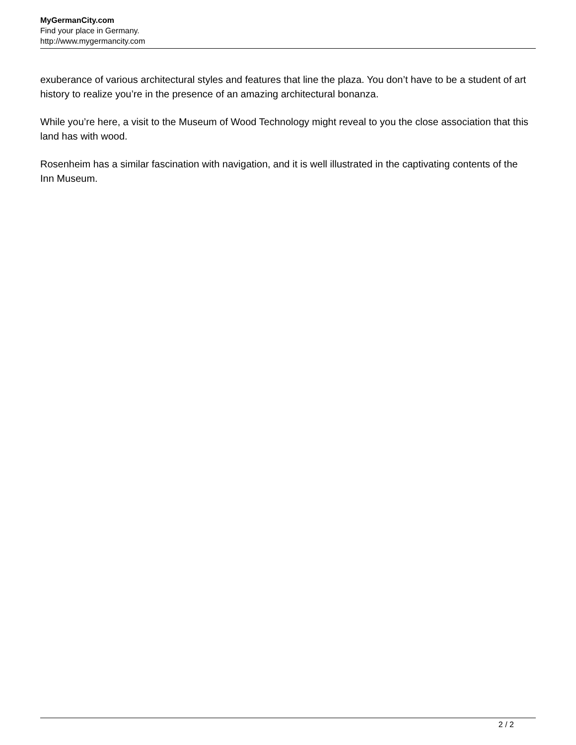MyGermanCity.com
Find your place in Germany.
http://www.mygermancity.com
exuberance of various architectural styles and features that line the plaza. You don’t have to be a student of art history to realize you’re in the presence of an amazing architectural bonanza.
While you’re here, a visit to the Museum of Wood Technology might reveal to you the close association that this land has with wood.
Rosenheim has a similar fascination with navigation, and it is well illustrated in the captivating contents of the Inn Museum.
2 / 2